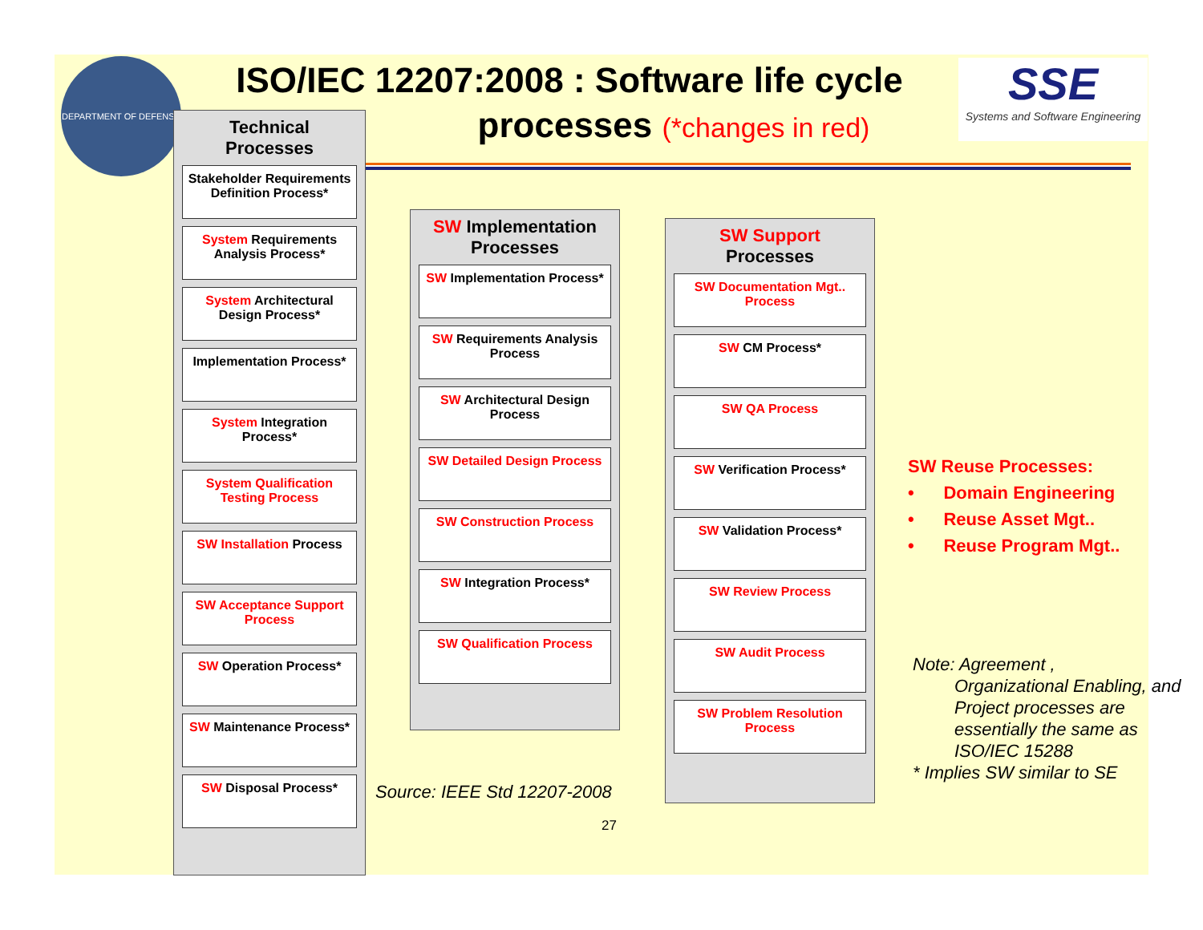DEPARTMENT OF DEFENSE
ISO/IEC 12207:2008 : Software life cycle
processes (*changes in red)
SSE
Systems and Software Engineering
Technical
Processes
Stakeholder Requirements Definition Process*
System Requirements Analysis Process*
System Architectural Design Process*
Implementation Process*
System Integration Process*
System Qualification Testing Process
SW Installation Process
SW Acceptance Support Process
SW Operation Process*
SW Maintenance Process*
SW Disposal Process*
SW Implementation Processes
SW Implementation Process*
SW Requirements Analysis Process
SW Architectural Design Process
SW Detailed Design Process
SW Construction Process
SW Integration Process*
SW Qualification Process
SW Support
Processes
SW Documentation Mgt.. Process
SW CM Process*
SW QA Process
SW Verification Process*
SW Validation Process*
SW Review Process
SW Audit Process
SW Problem Resolution Process
SW Reuse Processes:
• Domain Engineering
• Reuse Asset Mgt..
• Reuse Program Mgt..
Note: Agreement ,
Organizational Enabling, and Project processes are essentially the same as ISO/IEC 15288
* Implies SW similar to SE
Source: IEEE Std 12207-2008
27